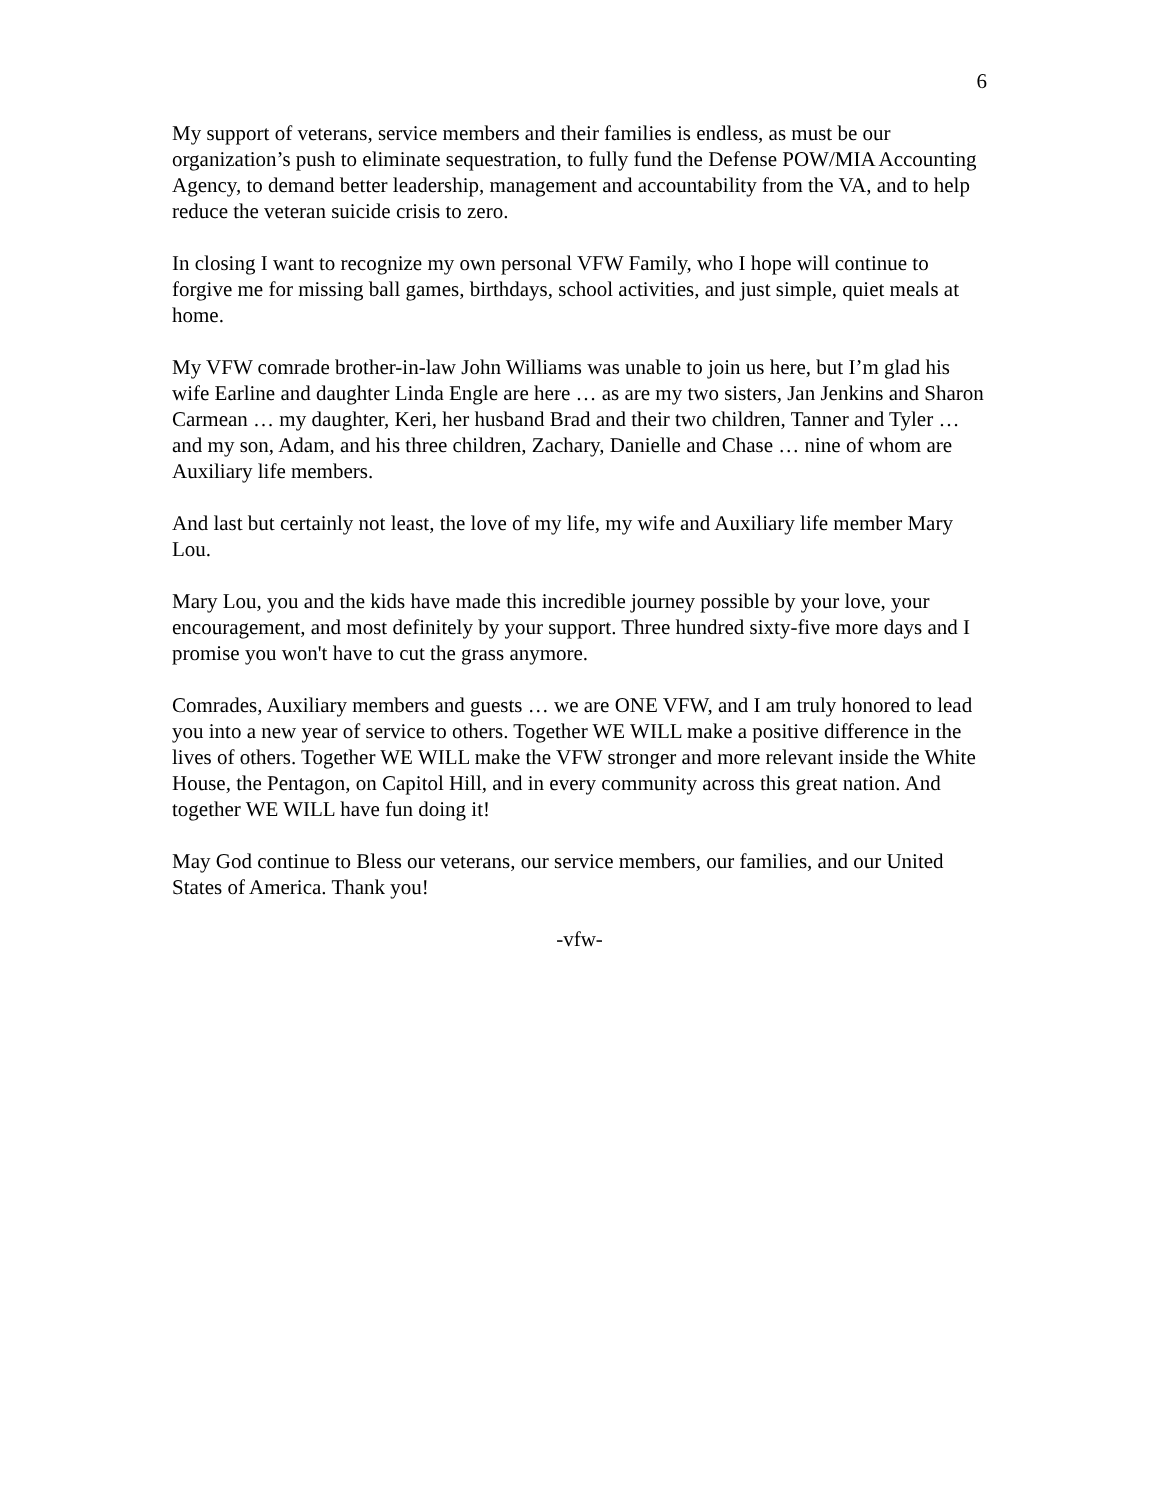6
My support of veterans, service members and their families is endless, as must be our organization’s push to eliminate sequestration, to fully fund the Defense POW/MIA Accounting Agency, to demand better leadership, management and accountability from the VA, and to help reduce the veteran suicide crisis to zero.
In closing I want to recognize my own personal VFW Family, who I hope will continue to forgive me for missing ball games, birthdays, school activities, and just simple, quiet meals at home.
My VFW comrade brother-in-law John Williams was unable to join us here, but I’m glad his wife Earline and daughter Linda Engle are here … as are my two sisters, Jan Jenkins and Sharon Carmean … my daughter, Keri, her husband Brad and their two children, Tanner and Tyler … and my son, Adam, and his three children, Zachary, Danielle and Chase … nine of whom are Auxiliary life members.
And last but certainly not least, the love of my life, my wife and Auxiliary life member Mary Lou.
Mary Lou, you and the kids have made this incredible journey possible by your love, your encouragement, and most definitely by your support. Three hundred sixty-five more days and I promise you won't have to cut the grass anymore.
Comrades, Auxiliary members and guests … we are ONE VFW, and I am truly honored to lead you into a new year of service to others. Together WE WILL make a positive difference in the lives of others. Together WE WILL make the VFW stronger and more relevant inside the White House, the Pentagon, on Capitol Hill, and in every community across this great nation. And together WE WILL have fun doing it!
May God continue to Bless our veterans, our service members, our families, and our United States of America. Thank you!
-vfw-